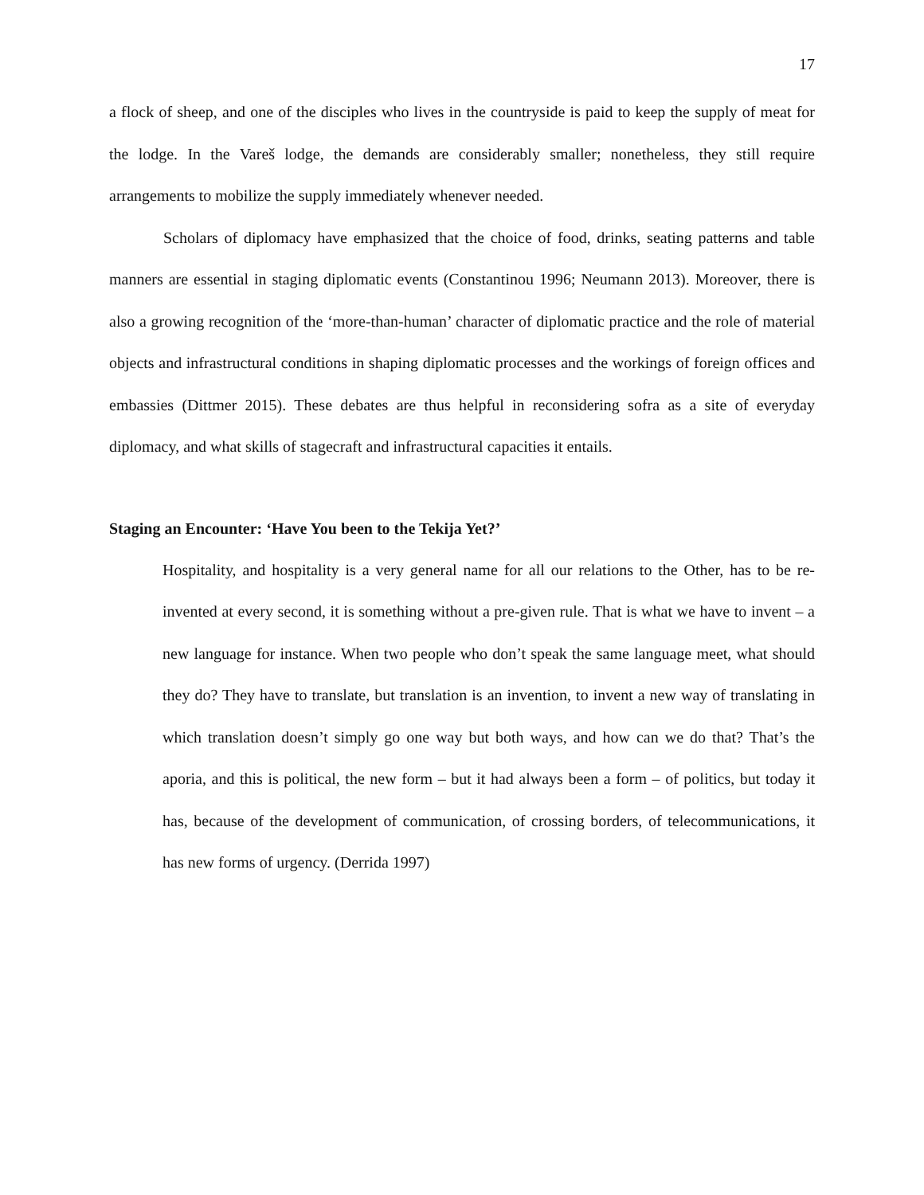17
a flock of sheep, and one of the disciples who lives in the countryside is paid to keep the supply of meat for the lodge. In the Vareš lodge, the demands are considerably smaller; nonetheless, they still require arrangements to mobilize the supply immediately whenever needed.
Scholars of diplomacy have emphasized that the choice of food, drinks, seating patterns and table manners are essential in staging diplomatic events (Constantinou 1996; Neumann 2013). Moreover, there is also a growing recognition of the ‘more-than-human’ character of diplomatic practice and the role of material objects and infrastructural conditions in shaping diplomatic processes and the workings of foreign offices and embassies (Dittmer 2015). These debates are thus helpful in reconsidering sofra as a site of everyday diplomacy, and what skills of stagecraft and infrastructural capacities it entails.
Staging an Encounter: ‘Have You been to the Tekija Yet?’
Hospitality, and hospitality is a very general name for all our relations to the Other, has to be re-invented at every second, it is something without a pre-given rule. That is what we have to invent – a new language for instance. When two people who don’t speak the same language meet, what should they do? They have to translate, but translation is an invention, to invent a new way of translating in which translation doesn’t simply go one way but both ways, and how can we do that? That’s the aporia, and this is political, the new form – but it had always been a form – of politics, but today it has, because of the development of communication, of crossing borders, of telecommunications, it has new forms of urgency. (Derrida 1997)